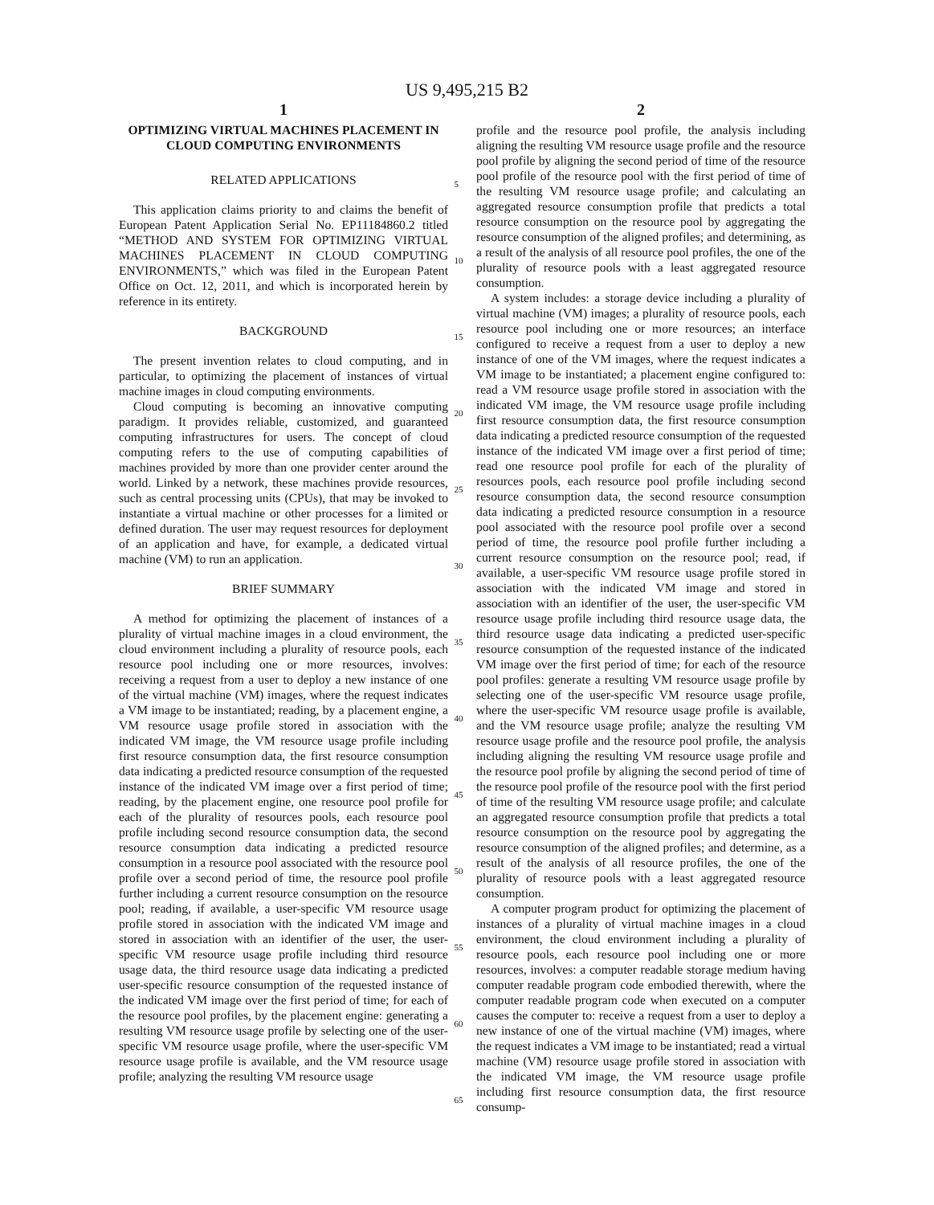US 9,495,215 B2
1
OPTIMIZING VIRTUAL MACHINES PLACEMENT IN CLOUD COMPUTING ENVIRONMENTS
RELATED APPLICATIONS
This application claims priority to and claims the benefit of European Patent Application Serial No. EP11184860.2 titled “METHOD AND SYSTEM FOR OPTIMIZING VIRTUAL MACHINES PLACEMENT IN CLOUD COMPUTING ENVIRONMENTS,” which was filed in the European Patent Office on Oct. 12, 2011, and which is incorporated herein by reference in its entirety.
BACKGROUND
The present invention relates to cloud computing, and in particular, to optimizing the placement of instances of virtual machine images in cloud computing environments.
Cloud computing is becoming an innovative computing paradigm. It provides reliable, customized, and guaranteed computing infrastructures for users. The concept of cloud computing refers to the use of computing capabilities of machines provided by more than one provider center around the world. Linked by a network, these machines provide resources, such as central processing units (CPUs), that may be invoked to instantiate a virtual machine or other processes for a limited or defined duration. The user may request resources for deployment of an application and have, for example, a dedicated virtual machine (VM) to run an application.
BRIEF SUMMARY
A method for optimizing the placement of instances of a plurality of virtual machine images in a cloud environment, the cloud environment including a plurality of resource pools, each resource pool including one or more resources, involves: receiving a request from a user to deploy a new instance of one of the virtual machine (VM) images, where the request indicates a VM image to be instantiated; reading, by a placement engine, a VM resource usage profile stored in association with the indicated VM image, the VM resource usage profile including first resource consumption data, the first resource consumption data indicating a predicted resource consumption of the requested instance of the indicated VM image over a first period of time; reading, by the placement engine, one resource pool profile for each of the plurality of resources pools, each resource pool profile including second resource consumption data, the second resource consumption data indicating a predicted resource consumption in a resource pool associated with the resource pool profile over a second period of time, the resource pool profile further including a current resource consumption on the resource pool; reading, if available, a user-specific VM resource usage profile stored in association with the indicated VM image and stored in association with an identifier of the user, the user-specific VM resource usage profile including third resource usage data, the third resource usage data indicating a predicted user-specific resource consumption of the requested instance of the indicated VM image over the first period of time; for each of the resource pool profiles, by the placement engine: generating a resulting VM resource usage profile by selecting one of the user-specific VM resource usage profile, where the user-specific VM resource usage profile is available, and the VM resource usage profile; analyzing the resulting VM resource usage
5
10
15
20
25
30
35
40
45
50
55
60
65
2
profile and the resource pool profile, the analysis including aligning the resulting VM resource usage profile and the resource pool profile by aligning the second period of time of the resource pool profile of the resource pool with the first period of time of the resulting VM resource usage profile; and calculating an aggregated resource consumption profile that predicts a total resource consumption on the resource pool by aggregating the resource consumption of the aligned profiles; and determining, as a result of the analysis of all resource pool profiles, the one of the plurality of resource pools with a least aggregated resource consumption.
A system includes: a storage device including a plurality of virtual machine (VM) images; a plurality of resource pools, each resource pool including one or more resources; an interface configured to receive a request from a user to deploy a new instance of one of the VM images, where the request indicates a VM image to be instantiated; a placement engine configured to: read a VM resource usage profile stored in association with the indicated VM image, the VM resource usage profile including first resource consumption data, the first resource consumption data indicating a predicted resource consumption of the requested instance of the indicated VM image over a first period of time; read one resource pool profile for each of the plurality of resources pools, each resource pool profile including second resource consumption data, the second resource consumption data indicating a predicted resource consumption in a resource pool associated with the resource pool profile over a second period of time, the resource pool profile further including a current resource consumption on the resource pool; read, if available, a user-specific VM resource usage profile stored in association with the indicated VM image and stored in association with an identifier of the user, the user-specific VM resource usage profile including third resource usage data, the third resource usage data indicating a predicted user-specific resource consumption of the requested instance of the indicated VM image over the first period of time; for each of the resource pool profiles: generate a resulting VM resource usage profile by selecting one of the user-specific VM resource usage profile, where the user-specific VM resource usage profile is available, and the VM resource usage profile; analyze the resulting VM resource usage profile and the resource pool profile, the analysis including aligning the resulting VM resource usage profile and the resource pool profile by aligning the second period of time of the resource pool profile of the resource pool with the first period of time of the resulting VM resource usage profile; and calculate an aggregated resource consumption profile that predicts a total resource consumption on the resource pool by aggregating the resource consumption of the aligned profiles; and determine, as a result of the analysis of all resource profiles, the one of the plurality of resource pools with a least aggregated resource consumption.
A computer program product for optimizing the placement of instances of a plurality of virtual machine images in a cloud environment, the cloud environment including a plurality of resource pools, each resource pool including one or more resources, involves: a computer readable storage medium having computer readable program code embodied therewith, where the computer readable program code when executed on a computer causes the computer to: receive a request from a user to deploy a new instance of one of the virtual machine (VM) images, where the request indicates a VM image to be instantiated; read a virtual machine (VM) resource usage profile stored in association with the indicated VM image, the VM resource usage profile including first resource consumption data, the first resource consump-